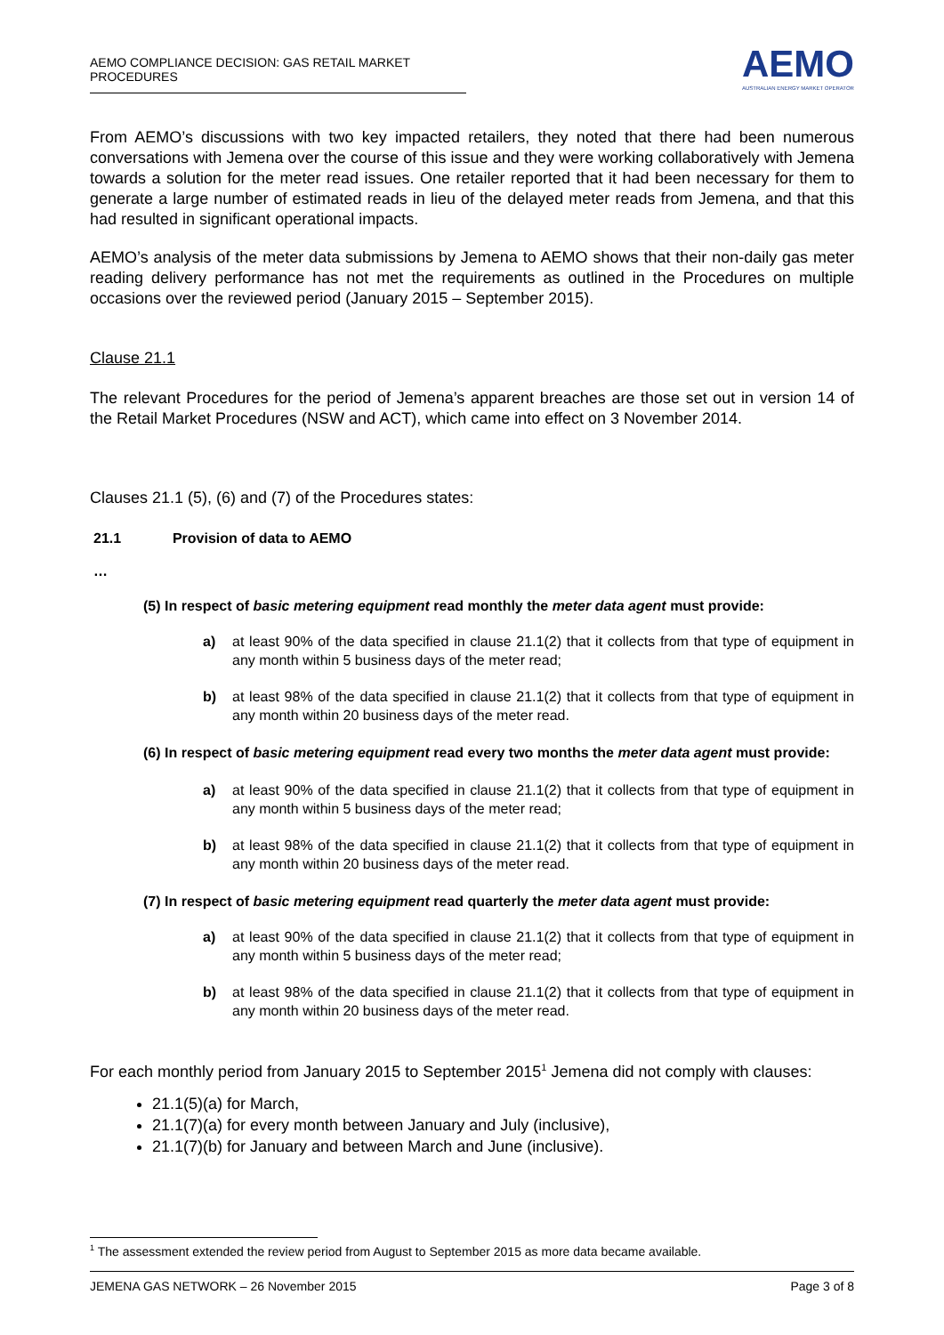AEMO COMPLIANCE DECISION: GAS RETAIL MARKET PROCEDURES
AEMO
AUSTRALIAN ENERGY MARKET OPERATOR
From AEMO’s discussions with two key impacted retailers, they noted that there had been numerous conversations with Jemena over the course of this issue and they were working collaboratively with Jemena towards a solution for the meter read issues. One retailer reported that it had been necessary for them to generate a large number of estimated reads in lieu of the delayed meter reads from Jemena, and that this had resulted in significant operational impacts.
AEMO’s analysis of the meter data submissions by Jemena to AEMO shows that their non-daily gas meter reading delivery performance has not met the requirements as outlined in the Procedures on multiple occasions over the reviewed period (January 2015 – September 2015).
Clause 21.1
The relevant Procedures for the period of Jemena’s apparent breaches are those set out in version 14 of the Retail Market Procedures (NSW and ACT), which came into effect on 3 November 2014.
Clauses 21.1 (5), (6) and (7) of the Procedures states:
21.1 Provision of data to AEMO
…
(5) In respect of basic metering equipment read monthly the meter data agent must provide:
a) at least 90% of the data specified in clause 21.1(2) that it collects from that type of equipment in any month within 5 business days of the meter read;
b) at least 98% of the data specified in clause 21.1(2) that it collects from that type of equipment in any month within 20 business days of the meter read.
(6) In respect of basic metering equipment read every two months the meter data agent must provide:
a) at least 90% of the data specified in clause 21.1(2) that it collects from that type of equipment in any month within 5 business days of the meter read;
b) at least 98% of the data specified in clause 21.1(2) that it collects from that type of equipment in any month within 20 business days of the meter read.
(7) In respect of basic metering equipment read quarterly the meter data agent must provide:
a) at least 90% of the data specified in clause 21.1(2) that it collects from that type of equipment in any month within 5 business days of the meter read;
b) at least 98% of the data specified in clause 21.1(2) that it collects from that type of equipment in any month within 20 business days of the meter read.
For each monthly period from January 2015 to September 2015<sup>1</sup> Jemena did not comply with clauses:
21.1(5)(a) for March,
21.1(7)(a) for every month between January and July (inclusive),
21.1(7)(b) for January and between March and June (inclusive).
<sup>1</sup> The assessment extended the review period from August to September 2015 as more data became available.
JEMENA GAS NETWORK – 26 November 2015 Page 3 of 8